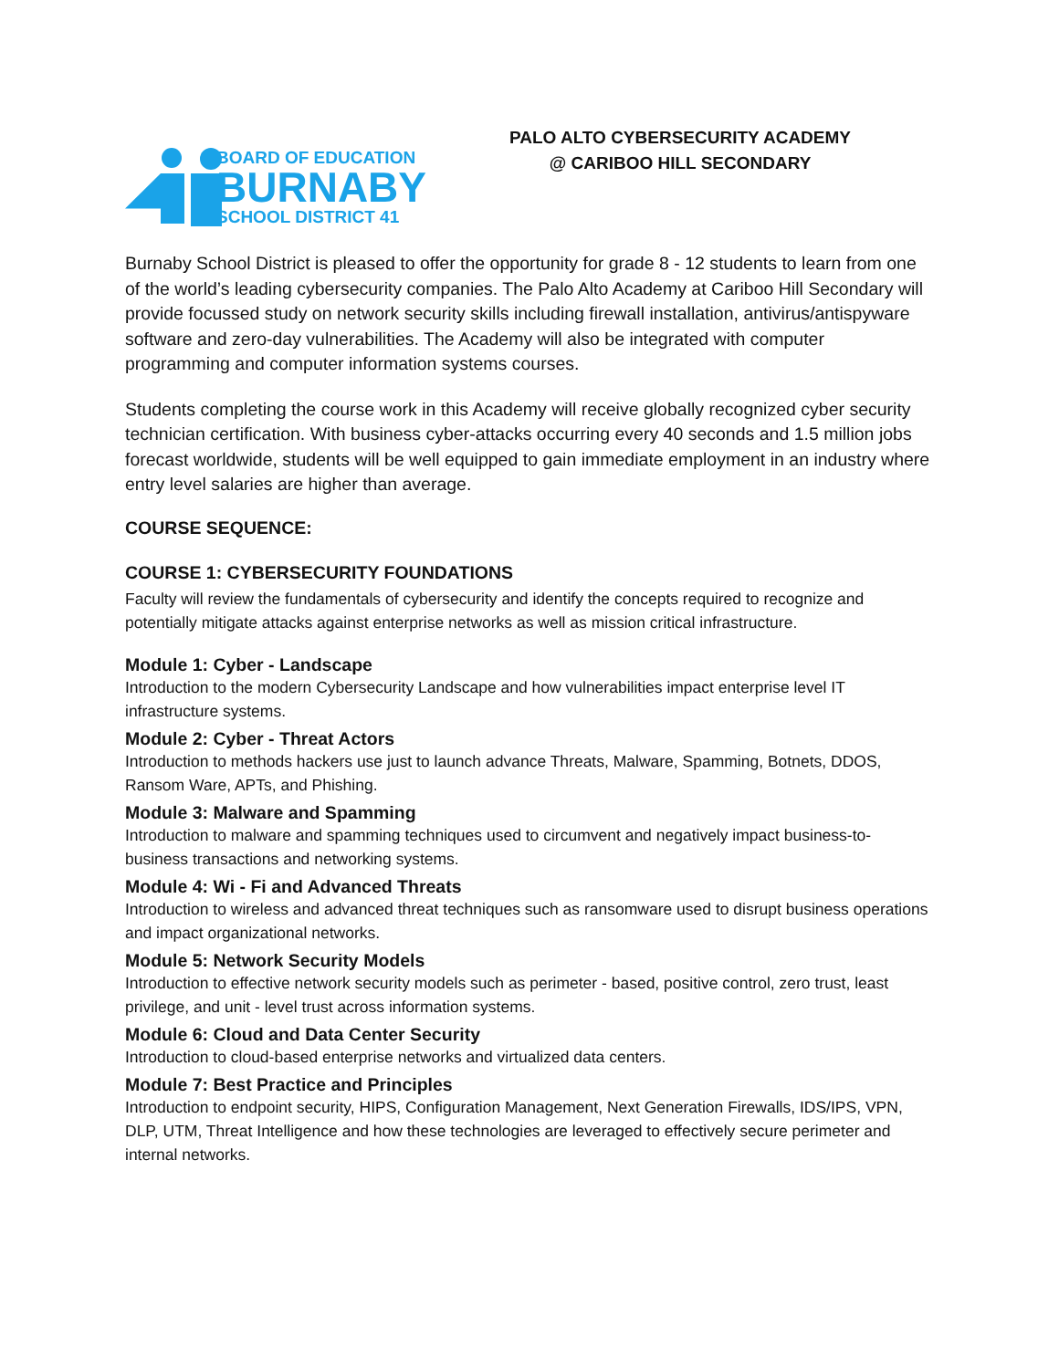BOARD OF EDUCATION
BURNABY
SCHOOL DISTRICT 41
PALO ALTO CYBERSECURITY ACADEMY
@ CARIBOO HILL SECONDARY
Burnaby School District is pleased to offer the opportunity for grade 8 - 12 students to learn from one of the world’s leading cybersecurity companies. The Palo Alto Academy at Cariboo Hill Secondary will provide focussed study on network security skills including firewall installation, antivirus/antispyware software and zero-day vulnerabilities. The Academy will also be integrated with computer programming and computer information systems courses.
Students completing the course work in this Academy will receive globally recognized cyber security technician certification. With business cyber-attacks occurring every 40 seconds and 1.5 million jobs forecast worldwide, students will be well equipped to gain immediate employment in an industry where entry level salaries are higher than average.
COURSE SEQUENCE:
COURSE 1: CYBERSECURITY FOUNDATIONS
Faculty will review the fundamentals of cybersecurity and identify the concepts required to recognize and potentially mitigate attacks against enterprise networks as well as mission critical infrastructure.
Module 1: Cyber - Landscape
Introduction to the modern Cybersecurity Landscape and how vulnerabilities impact enterprise level IT infrastructure systems.
Module 2: Cyber - Threat Actors
Introduction to methods hackers use just to launch advance Threats, Malware, Spamming, Botnets, DDOS, Ransom Ware, APTs, and Phishing.
Module 3: Malware and Spamming
Introduction to malware and spamming techniques used to circumvent and negatively impact business-to-business transactions and networking systems.
Module 4: Wi - Fi and Advanced Threats
Introduction to wireless and advanced threat techniques such as ransomware used to disrupt business operations and impact organizational networks.
Module 5: Network Security Models
Introduction to effective network security models such as perimeter - based, positive control, zero trust, least privilege, and unit - level trust across information systems.
Module 6: Cloud and Data Center Security
Introduction to cloud-based enterprise networks and virtualized data centers.
Module 7: Best Practice and Principles
Introduction to endpoint security, HIPS, Configuration Management, Next Generation Firewalls, IDS/IPS, VPN, DLP, UTM, Threat Intelligence and how these technologies are leveraged to effectively secure perimeter and internal networks.